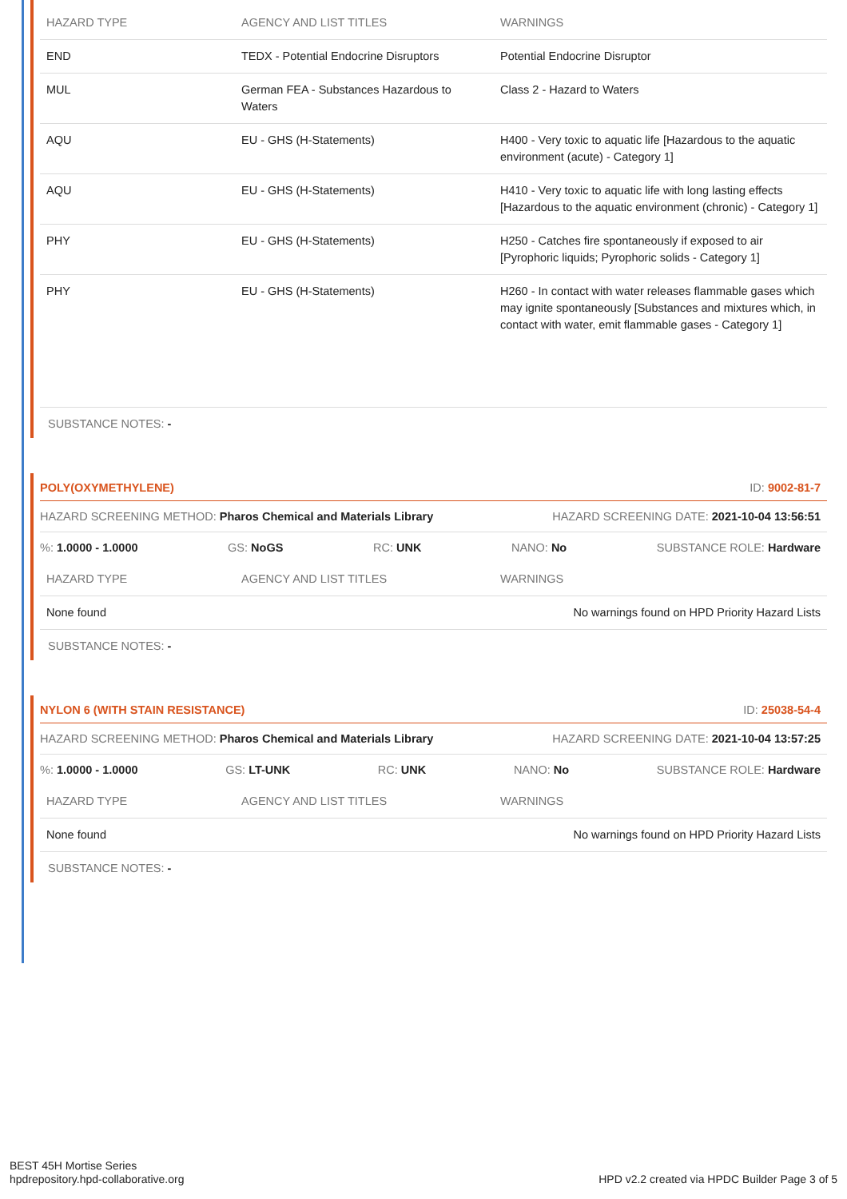| HAZARD TYPE | AGENCY AND LIST TITLES | WARNINGS |
| --- | --- | --- |
| END | TEDX - Potential Endocrine Disruptors | Potential Endocrine Disruptor |
| MUL | German FEA - Substances Hazardous to Waters | Class 2 - Hazard to Waters |
| AQU | EU - GHS (H-Statements) | H400 - Very toxic to aquatic life [Hazardous to the aquatic environment (acute) - Category 1] |
| AQU | EU - GHS (H-Statements) | H410 - Very toxic to aquatic life with long lasting effects [Hazardous to the aquatic environment (chronic) - Category 1] |
| PHY | EU - GHS (H-Statements) | H250 - Catches fire spontaneously if exposed to air [Pyrophoric liquids; Pyrophoric solids - Category 1] |
| PHY | EU - GHS (H-Statements) | H260 - In contact with water releases flammable gases which may ignite spontaneously [Substances and mixtures which, in contact with water, emit flammable gases - Category 1] |
SUBSTANCE NOTES: -
POLY(OXYMETHYLENE) ID: 9002-81-7
HAZARD SCREENING METHOD: Pharos Chemical and Materials Library HAZARD SCREENING DATE: 2021-10-04 13:56:51
%: 1.0000 - 1.0000 GS: NoGS RC: UNK NANO: No SUBSTANCE ROLE: Hardware
| HAZARD TYPE | AGENCY AND LIST TITLES | WARNINGS |
| --- | --- | --- |
| None found | | No warnings found on HPD Priority Hazard Lists |
SUBSTANCE NOTES: -
NYLON 6 (WITH STAIN RESISTANCE) ID: 25038-54-4
HAZARD SCREENING METHOD: Pharos Chemical and Materials Library HAZARD SCREENING DATE: 2021-10-04 13:57:25
%: 1.0000 - 1.0000 GS: LT-UNK RC: UNK NANO: No SUBSTANCE ROLE: Hardware
| HAZARD TYPE | AGENCY AND LIST TITLES | WARNINGS |
| --- | --- | --- |
| None found | | No warnings found on HPD Priority Hazard Lists |
SUBSTANCE NOTES: -
BEST 45H Mortise Series
hpdrepository.hpd-collaborative.org
HPD v2.2 created via HPDC Builder Page 3 of 5